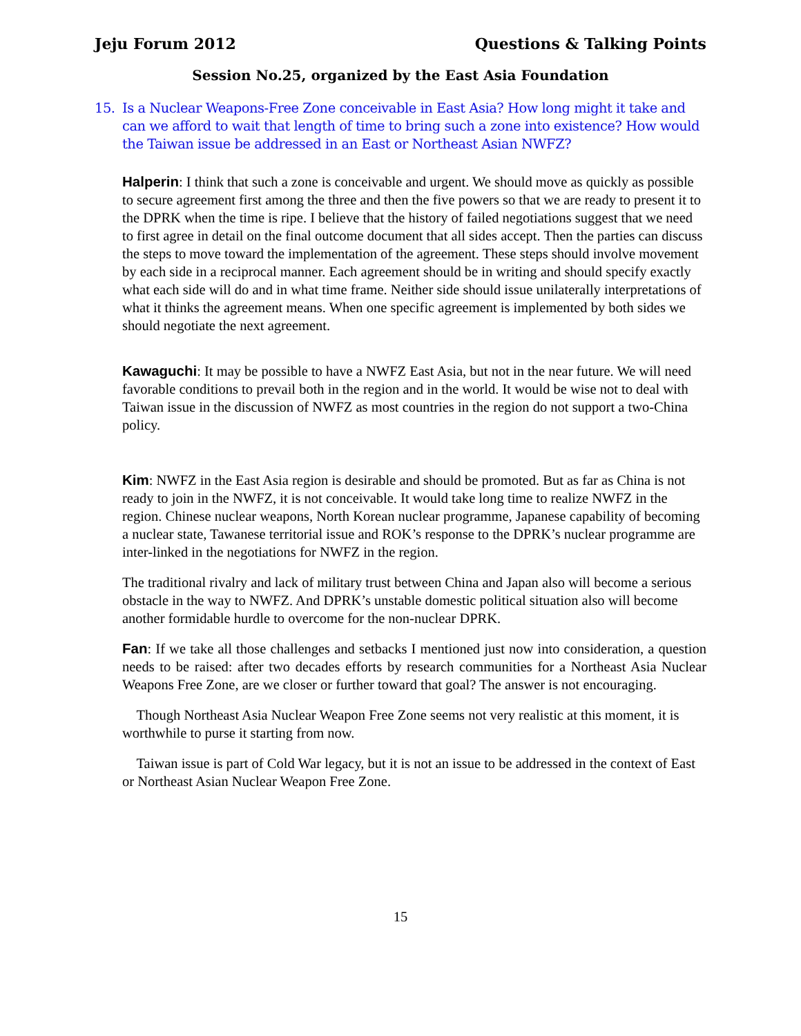Jeju Forum 2012 Questions & Talking Points
Session No.25, organized by the East Asia Foundation
15. Is a Nuclear Weapons-Free Zone conceivable in East Asia? How long might it take and can we afford to wait that length of time to bring such a zone into existence? How would the Taiwan issue be addressed in an East or Northeast Asian NWFZ?
Halperin: I think that such a zone is conceivable and urgent. We should move as quickly as possible to secure agreement first among the three and then the five powers so that we are ready to present it to the DPRK when the time is ripe. I believe that the history of failed negotiations suggest that we need to first agree in detail on the final outcome document that all sides accept. Then the parties can discuss the steps to move toward the implementation of the agreement. These steps should involve movement by each side in a reciprocal manner. Each agreement should be in writing and should specify exactly what each side will do and in what time frame. Neither side should issue unilaterally interpretations of what it thinks the agreement means. When one specific agreement is implemented by both sides we should negotiate the next agreement.
Kawaguchi: It may be possible to have a NWFZ East Asia, but not in the near future. We will need favorable conditions to prevail both in the region and in the world. It would be wise not to deal with Taiwan issue in the discussion of NWFZ as most countries in the region do not support a two-China policy.
Kim: NWFZ in the East Asia region is desirable and should be promoted. But as far as China is not ready to join in the NWFZ, it is not conceivable. It would take long time to realize NWFZ in the region. Chinese nuclear weapons, North Korean nuclear programme, Japanese capability of becoming a nuclear state, Tawanese territorial issue and ROK’s response to the DPRK’s nuclear programme are inter-linked in the negotiations for NWFZ in the region.
The traditional rivalry and lack of military trust between China and Japan also will become a serious obstacle in the way to NWFZ. And DPRK’s unstable domestic political situation also will become another formidable hurdle to overcome for the non-nuclear DPRK.
Fan: If we take all those challenges and setbacks I mentioned just now into consideration, a question needs to be raised: after two decades efforts by research communities for a Northeast Asia Nuclear Weapons Free Zone, are we closer or further toward that goal? The answer is not encouraging.
Though Northeast Asia Nuclear Weapon Free Zone seems not very realistic at this moment, it is worthwhile to purse it starting from now.
Taiwan issue is part of Cold War legacy, but it is not an issue to be addressed in the context of East or Northeast Asian Nuclear Weapon Free Zone.
15